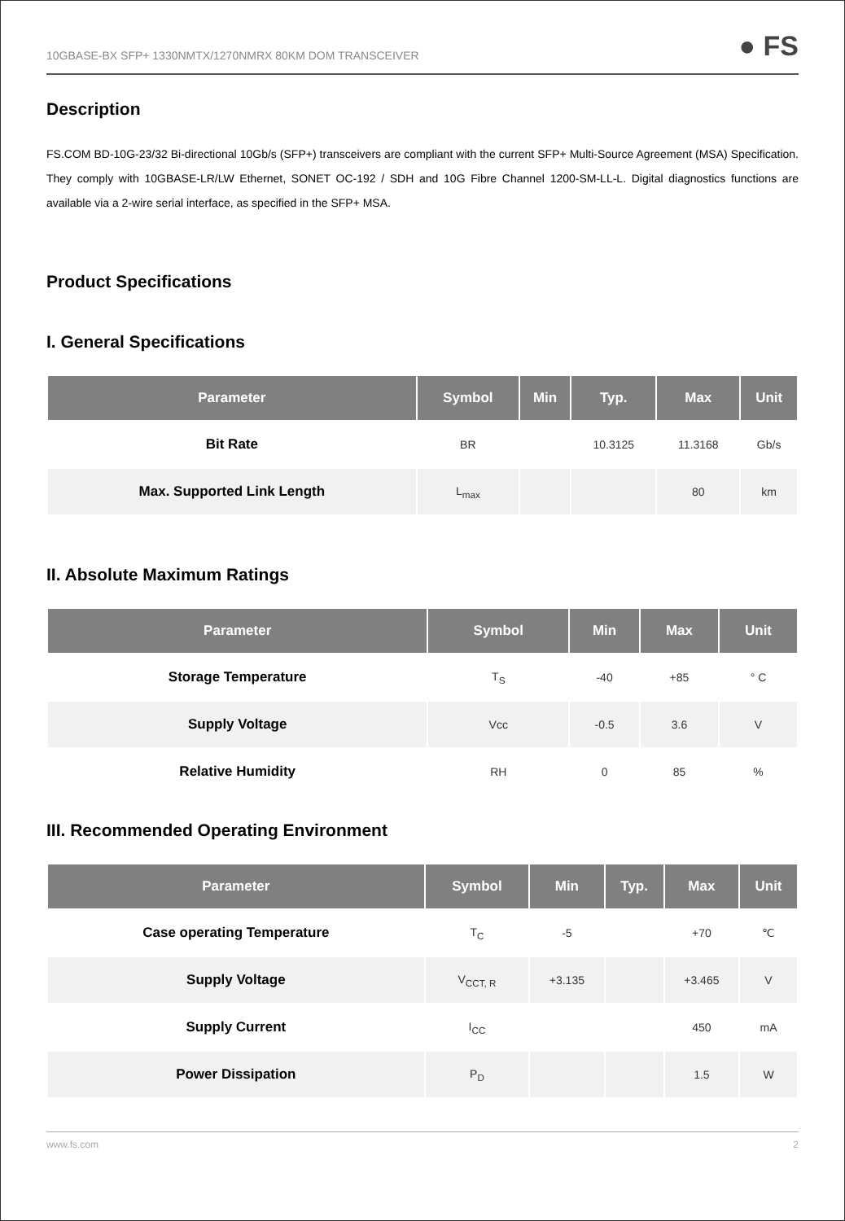10GBASE-BX SFP+ 1330NMTX/1270NMRX 80KM DOM TRANSCEIVER ● FS
Description
FS.COM BD-10G-23/32 Bi-directional 10Gb/s (SFP+) transceivers are compliant with the current SFP+ Multi-Source Agreement (MSA) Specification. They comply with 10GBASE-LR/LW Ethernet, SONET OC-192 / SDH and 10G Fibre Channel 1200-SM-LL-L. Digital diagnostics functions are available via a 2-wire serial interface, as specified in the SFP+ MSA.
Product Specifications
I. General Specifications
| Parameter | Symbol | Min | Typ. | Max | Unit |
| --- | --- | --- | --- | --- | --- |
| Bit Rate | BR | | 10.3125 | 11.3168 | Gb/s |
| Max. Supported Link Length | L<sub>max</sub> | | | 80 | km |
II. Absolute Maximum Ratings
| Parameter | Symbol | Min | Max | Unit |
| --- | --- | --- | --- | --- |
| Storage Temperature | T<sub>S</sub> | -40 | +85 | ° C |
| Supply Voltage | Vcc | -0.5 | 3.6 | V |
| Relative Humidity | RH | 0 | 85 | % |
III. Recommended Operating Environment
| Parameter | Symbol | Min | Typ. | Max | Unit |
| --- | --- | --- | --- | --- | --- |
| Case operating Temperature | T<sub>C</sub> | -5 | | +70 | ℃ |
| Supply Voltage | V<sub>CCT, R</sub> | +3.135 | | +3.465 | V |
| Supply Current | I<sub>CC</sub> | | | 450 | mA |
| Power Dissipation | P<sub>D</sub> | | | 1.5 | W |
www.fs.com 2